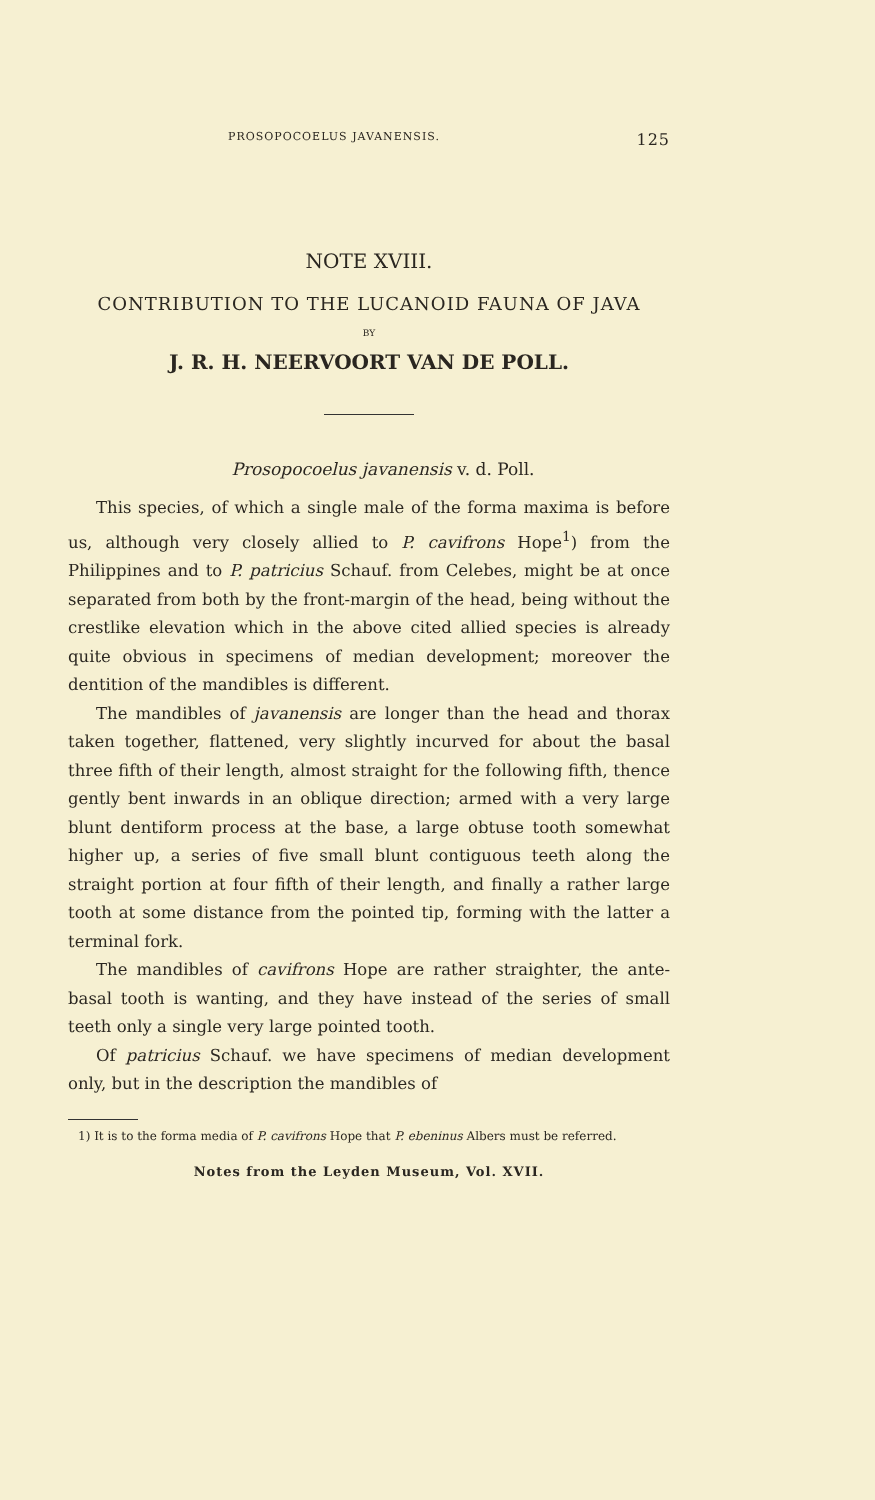PROSOPOCOELUS JAVANENSIS. 125
NOTE XVIII.
CONTRIBUTION TO THE LUCANOID FAUNA OF JAVA
BY
J. R. H. NEERVOORT VAN DE POLL.
Prosopocoelus javanensis v. d. Poll.
This species, of which a single male of the forma maxima is before us, although very closely allied to P. cavifrons Hope<sup>1</sup>) from the Philippines and to P. patricius Schauf. from Celebes, might be at once separated from both by the front-margin of the head, being without the crestlike elevation which in the above cited allied species is already quite obvious in specimens of median development; moreover the dentition of the mandibles is different.
The mandibles of javanensis are longer than the head and thorax taken together, flattened, very slightly incurved for about the basal three fifth of their length, almost straight for the following fifth, thence gently bent inwards in an oblique direction; armed with a very large blunt dentiform process at the base, a large obtuse tooth somewhat higher up, a series of five small blunt contiguous teeth along the straight portion at four fifth of their length, and finally a rather large tooth at some distance from the pointed tip, forming with the latter a terminal fork.
The mandibles of cavifrons Hope are rather straighter, the ante-basal tooth is wanting, and they have instead of the series of small teeth only a single very large pointed tooth.
Of patricius Schauf. we have specimens of median development only, but in the description the mandibles of
1) It is to the forma media of P. cavifrons Hope that P. ebeninus Albers must be referred.
Notes from the Leyden Museum, Vol. XVII.